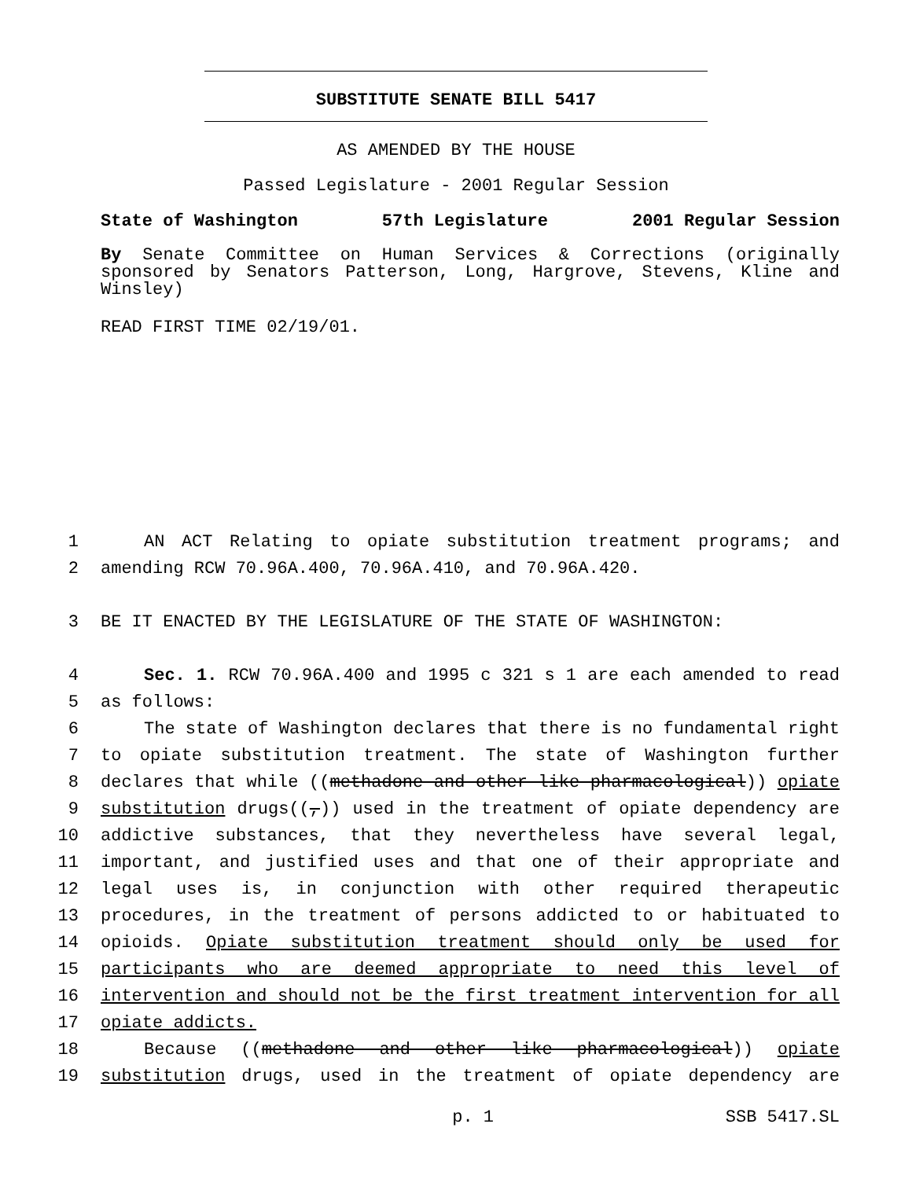SUBSTITUTE SENATE BILL 5417
AS AMENDED BY THE HOUSE
Passed Legislature - 2001 Regular Session
State of Washington 57th Legislature 2001 Regular Session
By Senate Committee on Human Services & Corrections (originally sponsored by Senators Patterson, Long, Hargrove, Stevens, Kline and Winsley)
READ FIRST TIME 02/19/01.
1 AN ACT Relating to opiate substitution treatment programs; and
2 amending RCW 70.96A.400, 70.96A.410, and 70.96A.420.
3 BE IT ENACTED BY THE LEGISLATURE OF THE STATE OF WASHINGTON:
4 Sec. 1. RCW 70.96A.400 and 1995 c 321 s 1 are each amended to read
5 as follows:
6 The state of Washington declares that there is no fundamental right
7 to opiate substitution treatment. The state of Washington further
8 declares that while ((methadone and other like pharmacological)) opiate
9 substitution drugs((,)) used in the treatment of opiate dependency are
10 addictive substances, that they nevertheless have several legal,
11 important, and justified uses and that one of their appropriate and
12 legal uses is, in conjunction with other required therapeutic
13 procedures, in the treatment of persons addicted to or habituated to
14 opioids. Opiate substitution treatment should only be used for
15 participants who are deemed appropriate to need this level of
16 intervention and should not be the first treatment intervention for all
17 opiate addicts.
18 Because ((methadone and other like pharmacological)) opiate
19 substitution drugs, used in the treatment of opiate dependency are
p. 1 SSB 5417.SL